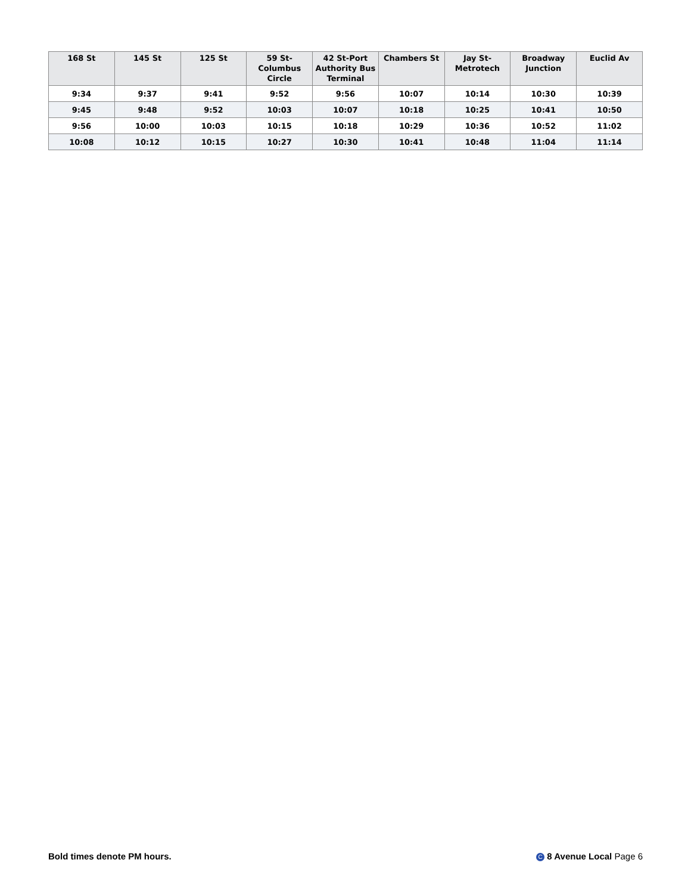| 168 St | 145 St | 125 St | 59 St-Columbus Circle | 42 St-Port Authority Bus Terminal | Chambers St | Jay St-Metrotech | Broadway Junction | Euclid Av |
| --- | --- | --- | --- | --- | --- | --- | --- | --- |
| 9:34 | 9:37 | 9:41 | 9:52 | 9:56 | 10:07 | 10:14 | 10:30 | 10:39 |
| 9:45 | 9:48 | 9:52 | 10:03 | 10:07 | 10:18 | 10:25 | 10:41 | 10:50 |
| 9:56 | 10:00 | 10:03 | 10:15 | 10:18 | 10:29 | 10:36 | 10:52 | 11:02 |
| 10:08 | 10:12 | 10:15 | 10:27 | 10:30 | 10:41 | 10:48 | 11:04 | 11:14 |
Bold times denote PM hours. C 8 Avenue Local Page 6